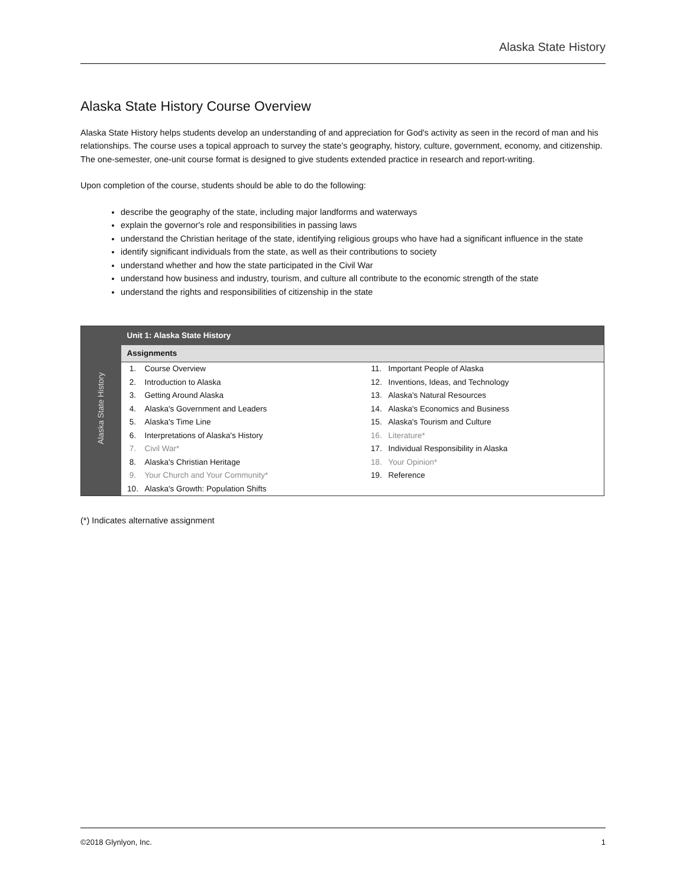Alaska State History
Alaska State History Course Overview
Alaska State History helps students develop an understanding of and appreciation for God's activity as seen in the record of man and his relationships. The course uses a topical approach to survey the state's geography, history, culture, government, economy, and citizenship. The one-semester, one-unit course format is designed to give students extended practice in research and report-writing.
Upon completion of the course, students should be able to do the following:
describe the geography of the state, including major landforms and waterways
explain the governor's role and responsibilities in passing laws
understand the Christian heritage of the state, identifying religious groups who have had a significant influence in the state
identify significant individuals from the state, as well as their contributions to society
understand whether and how the state participated in the Civil War
understand how business and industry, tourism, and culture all contribute to the economic strength of the state
understand the rights and responsibilities of citizenship in the state
| Alaska State History | Unit 1: Alaska State History | | | |
| | Assignments | | | |
| | 1. | Course Overview | 11. | Important People of Alaska |
| | 2. | Introduction to Alaska | 12. | Inventions, Ideas, and Technology |
| | 3. | Getting Around Alaska | 13. | Alaska's Natural Resources |
| | 4. | Alaska's Government and Leaders | 14. | Alaska's Economics and Business |
| | 5. | Alaska's Time Line | 15. | Alaska's Tourism and Culture |
| | 6. | Interpretations of Alaska's History | 16. | Literature* |
| | 7. | Civil War* | 17. | Individual Responsibility in Alaska |
| | 8. | Alaska's Christian Heritage | 18. | Your Opinion* |
| | 9. | Your Church and Your Community* | 19. | Reference |
| | 10. | Alaska's Growth: Population Shifts | | |
(*) Indicates alternative assignment
©2018 Glynlyon, Inc. 1